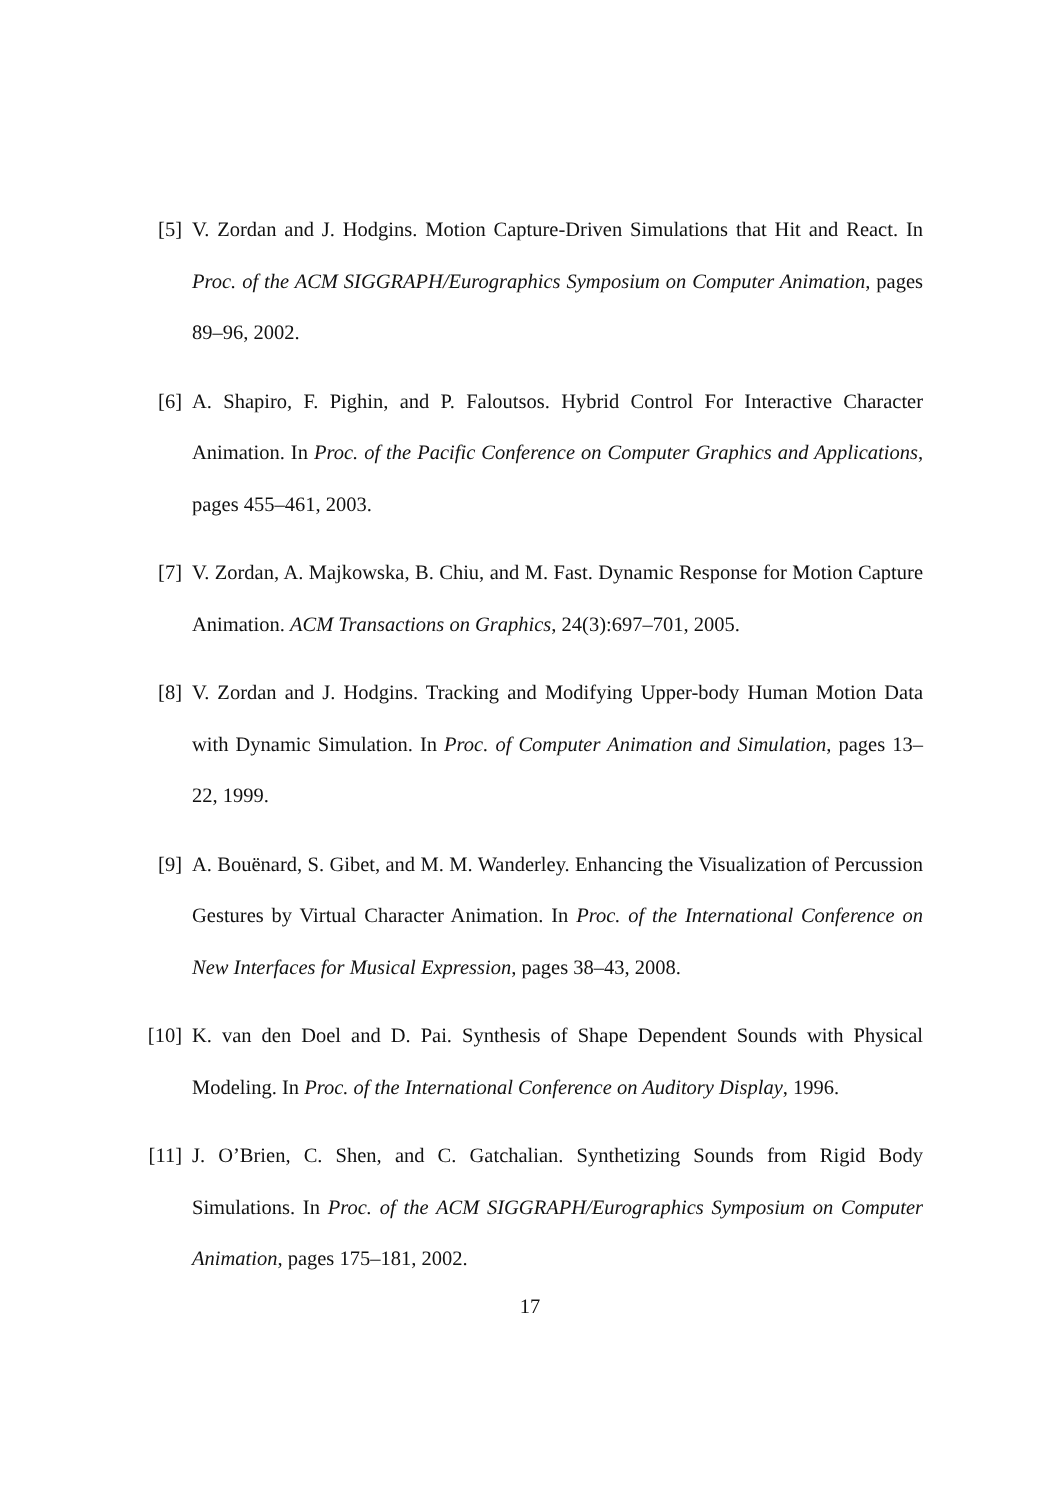[5] V. Zordan and J. Hodgins. Motion Capture-Driven Simulations that Hit and React. In Proc. of the ACM SIGGRAPH/Eurographics Symposium on Computer Animation, pages 89–96, 2002.
[6] A. Shapiro, F. Pighin, and P. Faloutsos. Hybrid Control For Interactive Character Animation. In Proc. of the Pacific Conference on Computer Graphics and Applications, pages 455–461, 2003.
[7] V. Zordan, A. Majkowska, B. Chiu, and M. Fast. Dynamic Response for Motion Capture Animation. ACM Transactions on Graphics, 24(3):697–701, 2005.
[8] V. Zordan and J. Hodgins. Tracking and Modifying Upper-body Human Motion Data with Dynamic Simulation. In Proc. of Computer Animation and Simulation, pages 13–22, 1999.
[9] A. Bouënard, S. Gibet, and M. M. Wanderley. Enhancing the Visualization of Percussion Gestures by Virtual Character Animation. In Proc. of the International Conference on New Interfaces for Musical Expression, pages 38–43, 2008.
[10] K. van den Doel and D. Pai. Synthesis of Shape Dependent Sounds with Physical Modeling. In Proc. of the International Conference on Auditory Display, 1996.
[11] J. O’Brien, C. Shen, and C. Gatchalian. Synthetizing Sounds from Rigid Body Simulations. In Proc. of the ACM SIGGRAPH/Eurographics Symposium on Computer Animation, pages 175–181, 2002.
17